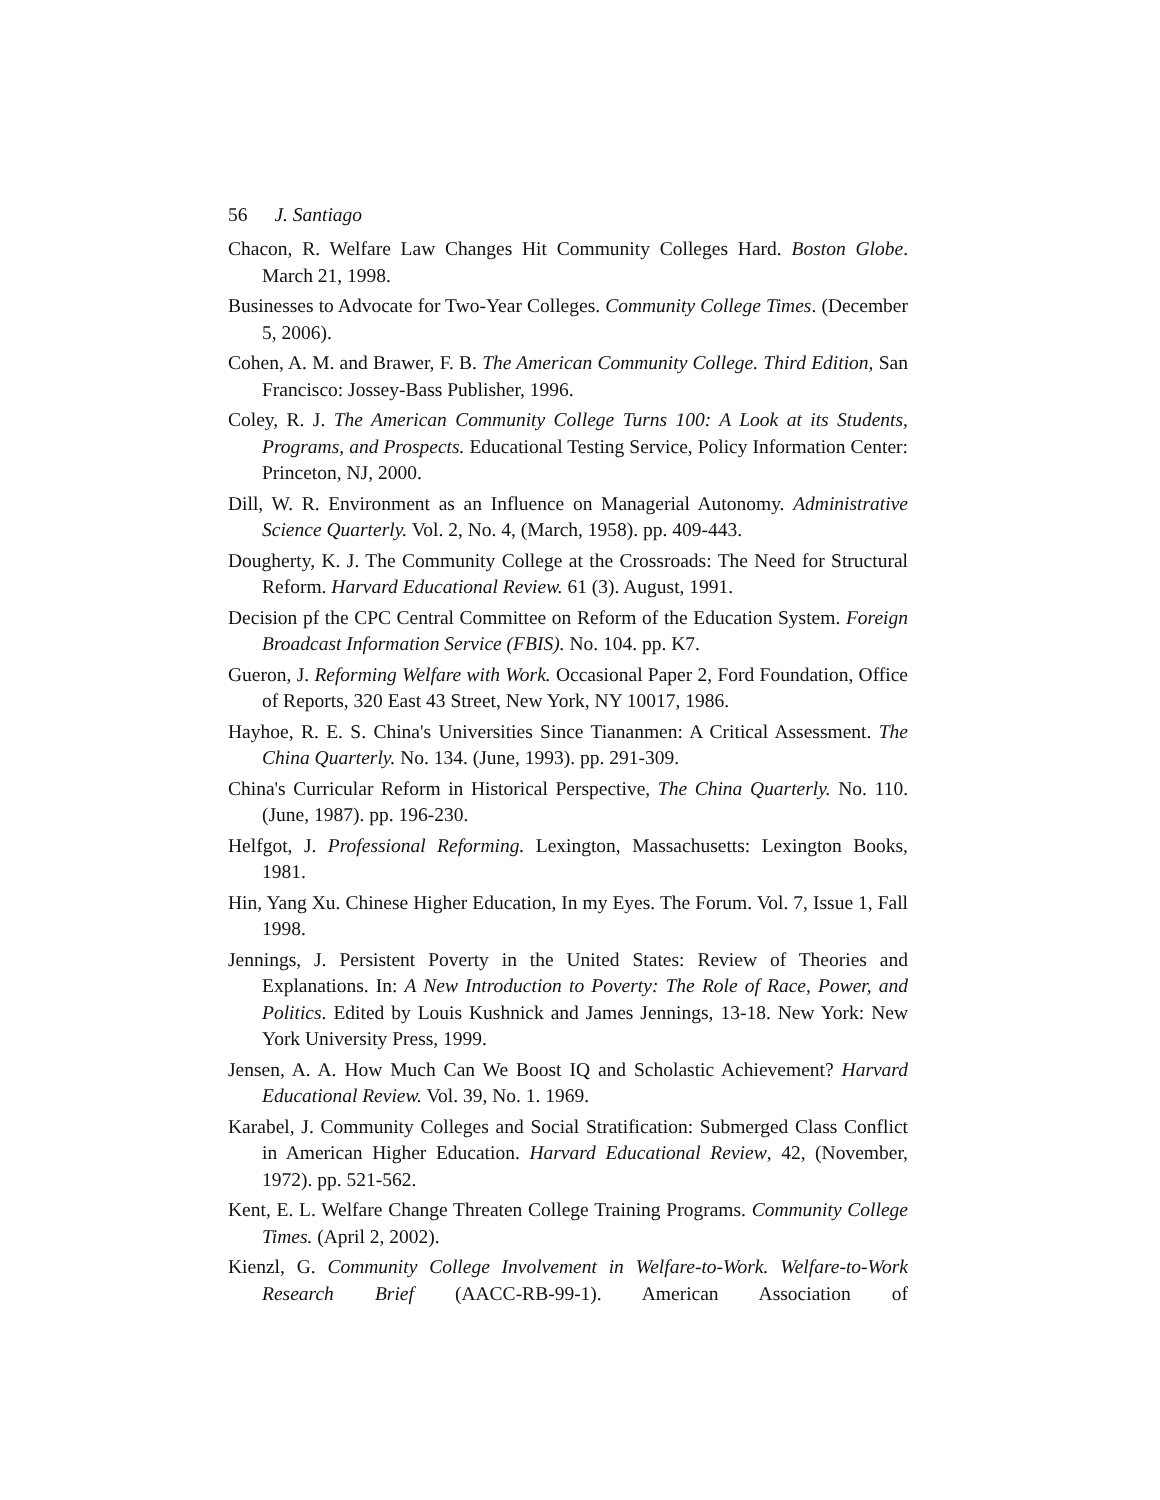56 J. Santiago
Chacon, R. Welfare Law Changes Hit Community Colleges Hard. Boston Globe. March 21, 1998.
Businesses to Advocate for Two-Year Colleges. Community College Times. (December 5, 2006).
Cohen, A. M. and Brawer, F. B. The American Community College. Third Edition, San Francisco: Jossey-Bass Publisher, 1996.
Coley, R. J. The American Community College Turns 100: A Look at its Students, Programs, and Prospects. Educational Testing Service, Policy Information Center: Princeton, NJ, 2000.
Dill, W. R. Environment as an Influence on Managerial Autonomy. Administrative Science Quarterly. Vol. 2, No. 4, (March, 1958). pp. 409-443.
Dougherty, K. J. The Community College at the Crossroads: The Need for Structural Reform. Harvard Educational Review. 61 (3). August, 1991.
Decision pf the CPC Central Committee on Reform of the Education System. Foreign Broadcast Information Service (FBIS). No. 104. pp. K7.
Gueron, J. Reforming Welfare with Work. Occasional Paper 2, Ford Foundation, Office of Reports, 320 East 43 Street, New York, NY 10017, 1986.
Hayhoe, R. E. S. China's Universities Since Tiananmen: A Critical Assessment. The China Quarterly. No. 134. (June, 1993). pp. 291-309.
China's Curricular Reform in Historical Perspective, The China Quarterly. No. 110. (June, 1987). pp. 196-230.
Helfgot, J. Professional Reforming. Lexington, Massachusetts: Lexington Books, 1981.
Hin, Yang Xu. Chinese Higher Education, In my Eyes. The Forum. Vol. 7, Issue 1, Fall 1998.
Jennings, J. Persistent Poverty in the United States: Review of Theories and Explanations. In: A New Introduction to Poverty: The Role of Race, Power, and Politics. Edited by Louis Kushnick and James Jennings, 13-18. New York: New York University Press, 1999.
Jensen, A. A. How Much Can We Boost IQ and Scholastic Achievement? Harvard Educational Review. Vol. 39, No. 1. 1969.
Karabel, J. Community Colleges and Social Stratification: Submerged Class Conflict in American Higher Education. Harvard Educational Review, 42, (November, 1972). pp. 521-562.
Kent, E. L. Welfare Change Threaten College Training Programs. Community College Times. (April 2, 2002).
Kienzl, G. Community College Involvement in Welfare-to-Work. Welfare-to-Work Research Brief (AACC-RB-99-1). American Association of